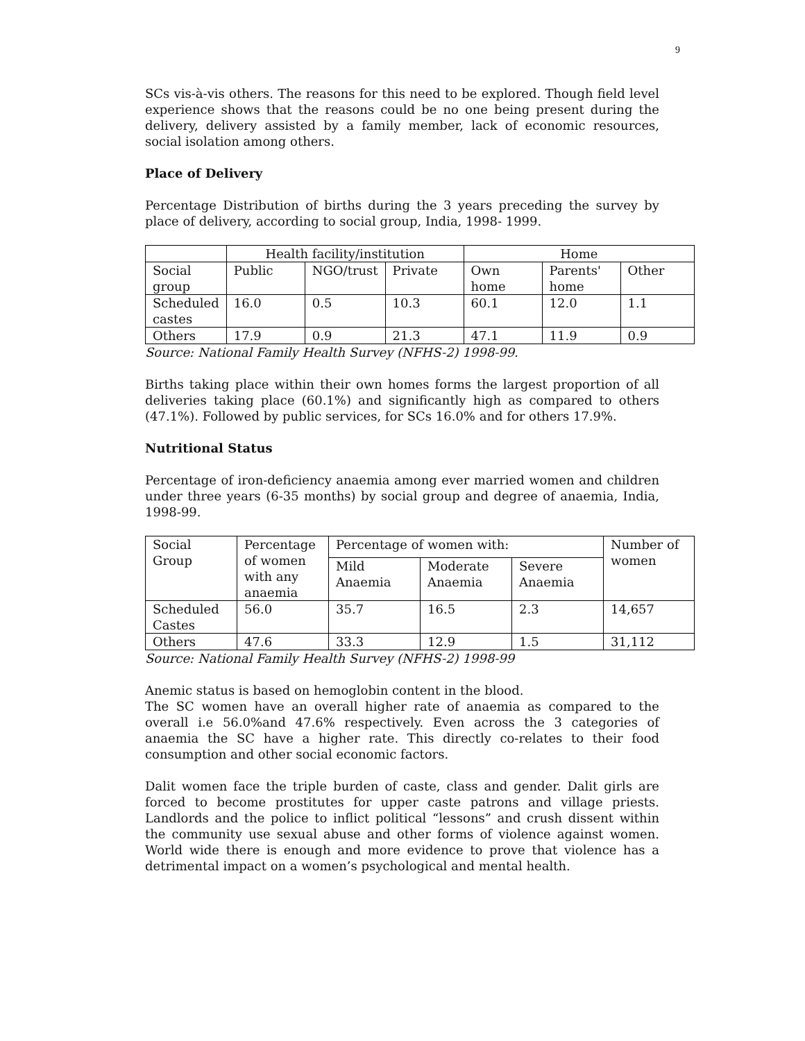9
SCs vis-à-vis others. The reasons for this need to be explored. Though field level experience shows that the reasons could be no one being present during the delivery, delivery assisted by a family member, lack of economic resources, social isolation among others.
Place of Delivery
Percentage Distribution of births during the 3 years preceding the survey by place of delivery, according to social group, India, 1998- 1999.
| | Health facility/institution | | | Home | | |
| --- | --- | --- | --- | --- | --- | --- |
| Social group | Public | NGO/trust | Private | Own home | Parents' home | Other |
| Scheduled castes | 16.0 | 0.5 | 10.3 | 60.1 | 12.0 | 1.1 |
| Others | 17.9 | 0.9 | 21.3 | 47.1 | 11.9 | 0.9 |
Source: National Family Health Survey (NFHS-2) 1998-99.
Births taking place within their own homes forms the largest proportion of all deliveries taking place (60.1%) and significantly high as compared to others (47.1%). Followed by public services, for SCs 16.0% and for others 17.9%.
Nutritional Status
Percentage of iron-deficiency anaemia among ever married women and children under three years (6-35 months) by social group and degree of anaemia, India, 1998-99.
| Social Group | Percentage of women with any anaemia | Percentage of women with: | | | Number of women |
| --- | --- | --- | --- | --- | --- |
| | | Mild Anaemia | Moderate Anaemia | Severe Anaemia | |
| Scheduled Castes | 56.0 | 35.7 | 16.5 | 2.3 | 14,657 |
| Others | 47.6 | 33.3 | 12.9 | 1.5 | 31,112 |
Source: National Family Health Survey (NFHS-2) 1998-99
Anemic status is based on hemoglobin content in the blood.
The SC women have an overall higher rate of anaemia as compared to the overall i.e 56.0%and 47.6% respectively. Even across the 3 categories of anaemia the SC have a higher rate. This directly co-relates to their food consumption and other social economic factors.
Dalit women face the triple burden of caste, class and gender. Dalit girls are forced to become prostitutes for upper caste patrons and village priests. Landlords and the police to inflict political “lessons” and crush dissent within the community use sexual abuse and other forms of violence against women. World wide there is enough and more evidence to prove that violence has a detrimental impact on a women’s psychological and mental health.